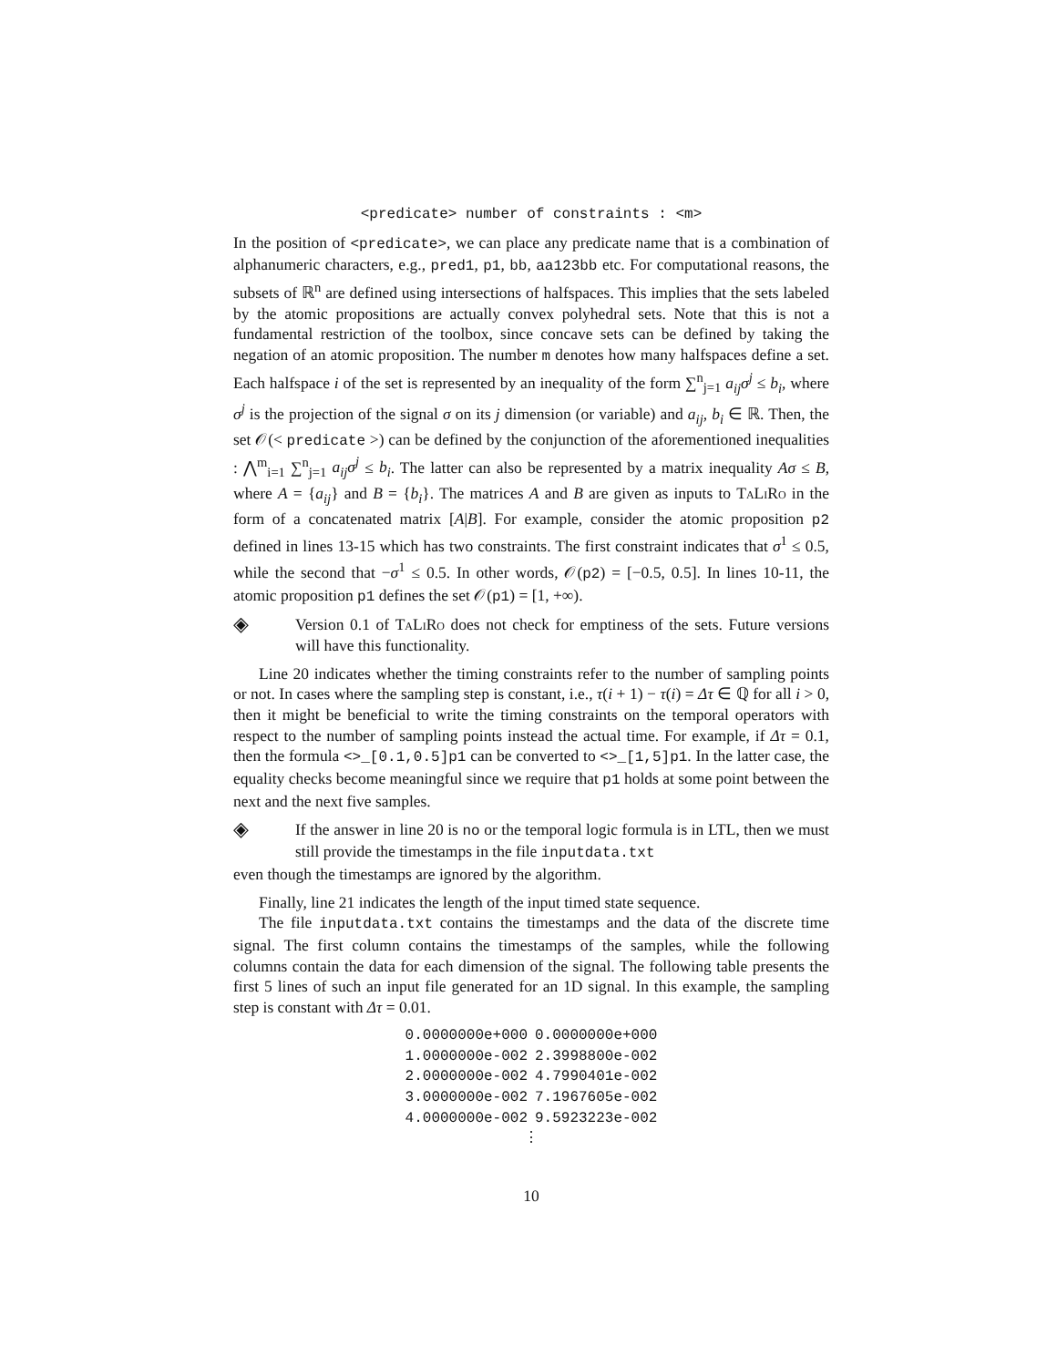<predicate> number of constraints : <m>
In the position of <predicate>, we can place any predicate name that is a combination of alphanumeric characters, e.g., pred1, p1, bb, aa123bb etc. For computational reasons, the subsets of ℝ<sup>n</sup> are defined using intersections of halfspaces. This implies that the sets labeled by the atomic propositions are actually convex polyhedral sets. Note that this is not a fundamental restriction of the toolbox, since concave sets can be defined by taking the negation of an atomic proposition. The number m denotes how many halfspaces define a set. Each halfspace i of the set is represented by an inequality of the form ∑<sup>n</sup><sub>j=1</sub> a<sub>ij</sub>σ<sup>j</sup> ≤ b<sub>i</sub>, where σ<sup>j</sup> is the projection of the signal σ on its j dimension (or variable) and a<sub>ij</sub>, b<sub>i</sub> ∈ ℝ. Then, the set 𝒪(< predicate >) can be defined by the conjunction of the aforementioned inequalities : ⋀<sup>m</sup><sub>i=1</sub> ∑<sup>n</sup><sub>j=1</sub> a<sub>ij</sub>σ<sup>j</sup> ≤ b<sub>i</sub>. The latter can also be represented by a matrix inequality Aσ ≤ B, where A = {a<sub>ij</sub>} and B = {b<sub>i</sub>}. The matrices A and B are given as inputs to TaLiRo in the form of a concatenated matrix [A|B]. For example, consider the atomic proposition p2 defined in lines 13-15 which has two constraints. The first constraint indicates that σ<sup>1</sup> ≤ 0.5, while the second that −σ<sup>1</sup> ≤ 0.5. In other words, 𝒪(p2) = [−0.5, 0.5]. In lines 10-11, the atomic proposition p1 defines the set 𝒪(p1) = [1, +∞).
◈
Version 0.1 of TaLiRo does not check for emptiness of the sets. Future versions will have this functionality.
Line 20 indicates whether the timing constraints refer to the number of sampling points or not. In cases where the sampling step is constant, i.e., τ(i + 1) − τ(i) = Δτ ∈ ℚ for all i > 0, then it might be beneficial to write the timing constraints on the temporal operators with respect to the number of sampling points instead the actual time. For example, if Δτ = 0.1, then the formula <>_[0.1,0.5]p1 can be converted to <>_[1,5]p1. In the latter case, the equality checks become meaningful since we require that p1 holds at some point between the next and the next five samples.
◈
If the answer in line 20 is no or the temporal logic formula is in LTL, then we must still provide the timestamps in the file inputdata.txt
even though the timestamps are ignored by the algorithm.
Finally, line 21 indicates the length of the input timed state sequence.
The file inputdata.txt contains the timestamps and the data of the discrete time signal. The first column contains the timestamps of the samples, while the following columns contain the data for each dimension of the signal. The following table presents the first 5 lines of such an input file generated for an 1D signal. In this example, the sampling step is constant with Δτ = 0.01.
| 0.0000000e+000 | 0.0000000e+000 |
| 1.0000000e-002 | 2.3998800e-002 |
| 2.0000000e-002 | 4.7990401e-002 |
| 3.0000000e-002 | 7.1967605e-002 |
| 4.0000000e-002 | 9.5923223e-002 |
| ⋮ | |
10